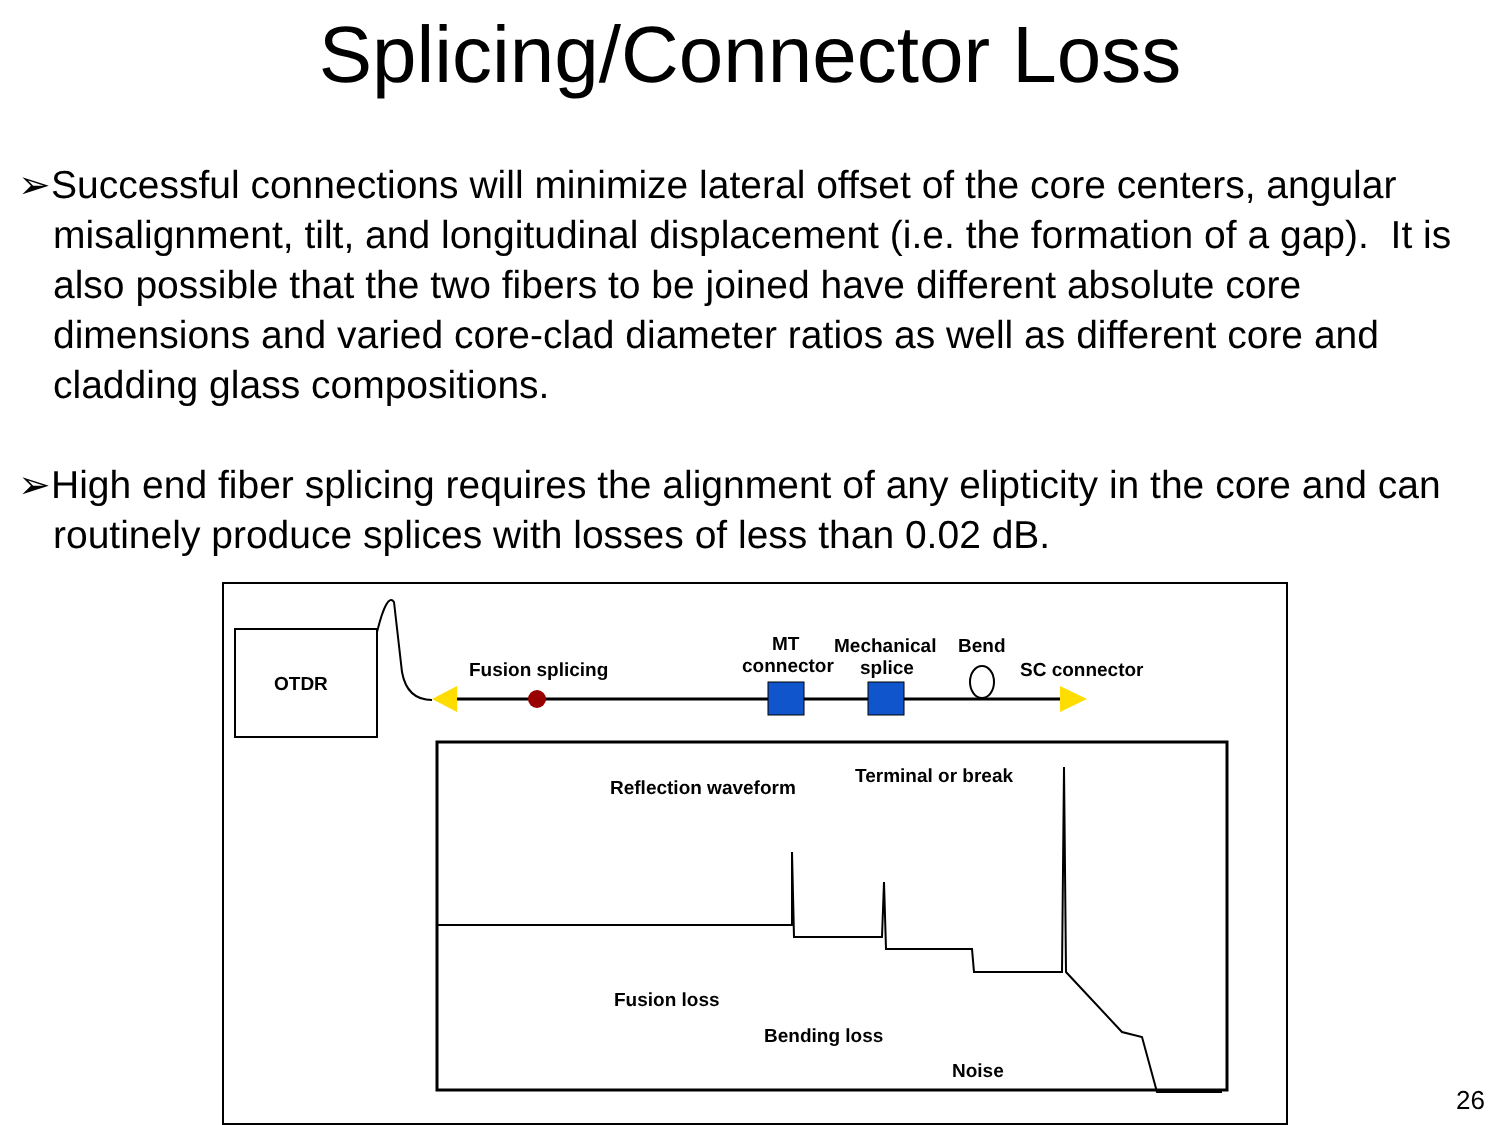Splicing/Connector Loss
➢Successful connections will minimize lateral offset of the core centers, angular misalignment, tilt, and longitudinal displacement (i.e. the formation of a gap). It is also possible that the two fibers to be joined have different absolute core dimensions and varied core-clad diameter ratios as well as different core and cladding glass compositions.
➢High end fiber splicing requires the alignment of any elipticity in the core and can routinely produce splices with losses of less than 0.02 dB.
OTDR
Fusion splicing
MT
connector
Mechanical
splice
Bend
SC connector
Reflection waveform
Terminal or break
Fusion loss
Bending loss
Noise
26